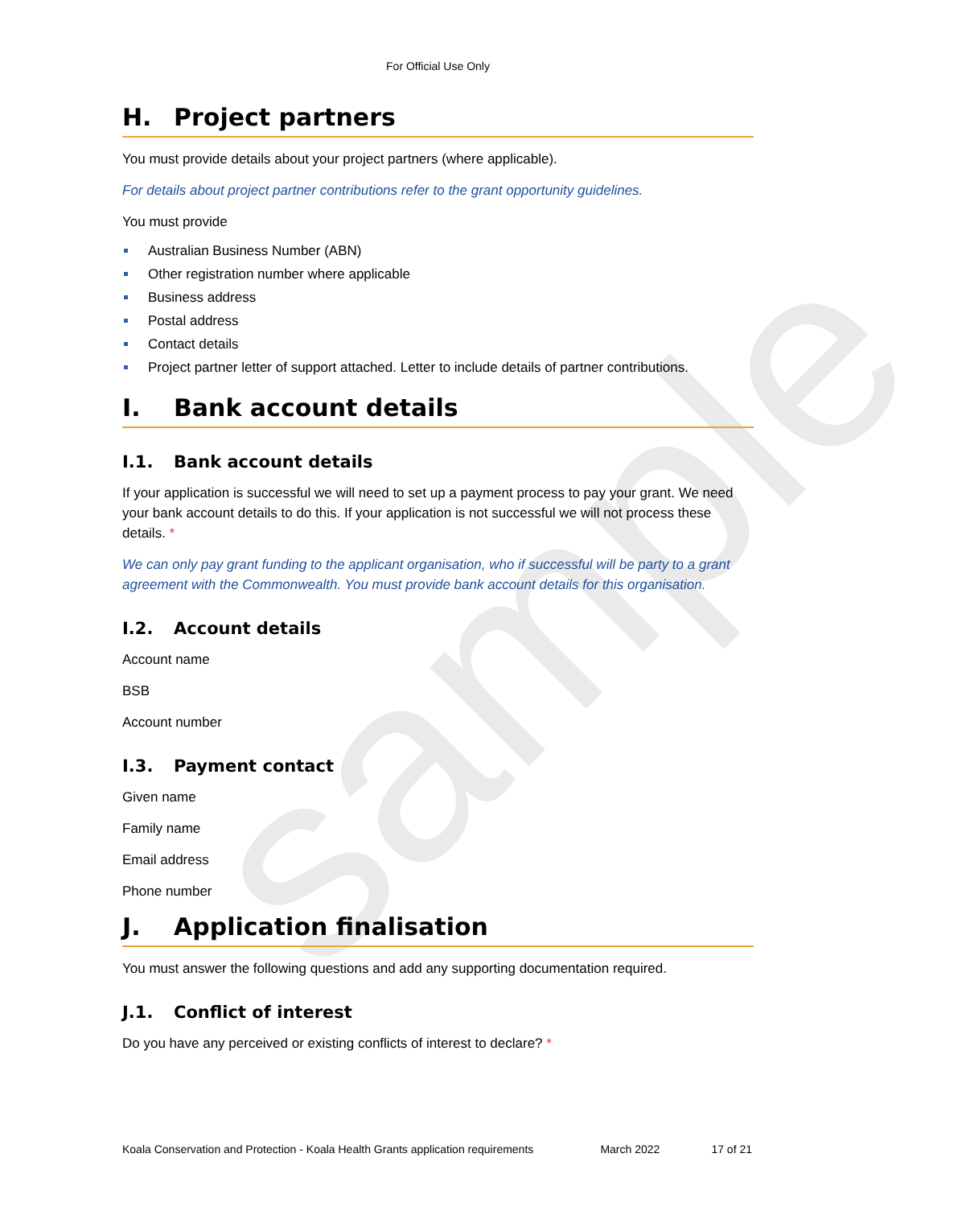sample
For Official Use Only
H. Project partners
You must provide details about your project partners (where applicable).
For details about project partner contributions refer to the grant opportunity guidelines.
You must provide
Australian Business Number (ABN)
Other registration number where applicable
Business address
Postal address
Contact details
Project partner letter of support attached. Letter to include details of partner contributions.
I. Bank account details
I.1. Bank account details
If your application is successful we will need to set up a payment process to pay your grant. We need your bank account details to do this. If your application is not successful we will not process these details. *
We can only pay grant funding to the applicant organisation, who if successful will be party to a grant agreement with the Commonwealth. You must provide bank account details for this organisation.
I.2. Account details
Account name
BSB
Account number
I.3. Payment contact
Given name
Family name
Email address
Phone number
J. Application finalisation
You must answer the following questions and add any supporting documentation required.
J.1. Conflict of interest
Do you have any perceived or existing conflicts of interest to declare? *
Koala Conservation and Protection - Koala Health Grants application requirements March 2022 17 of 21